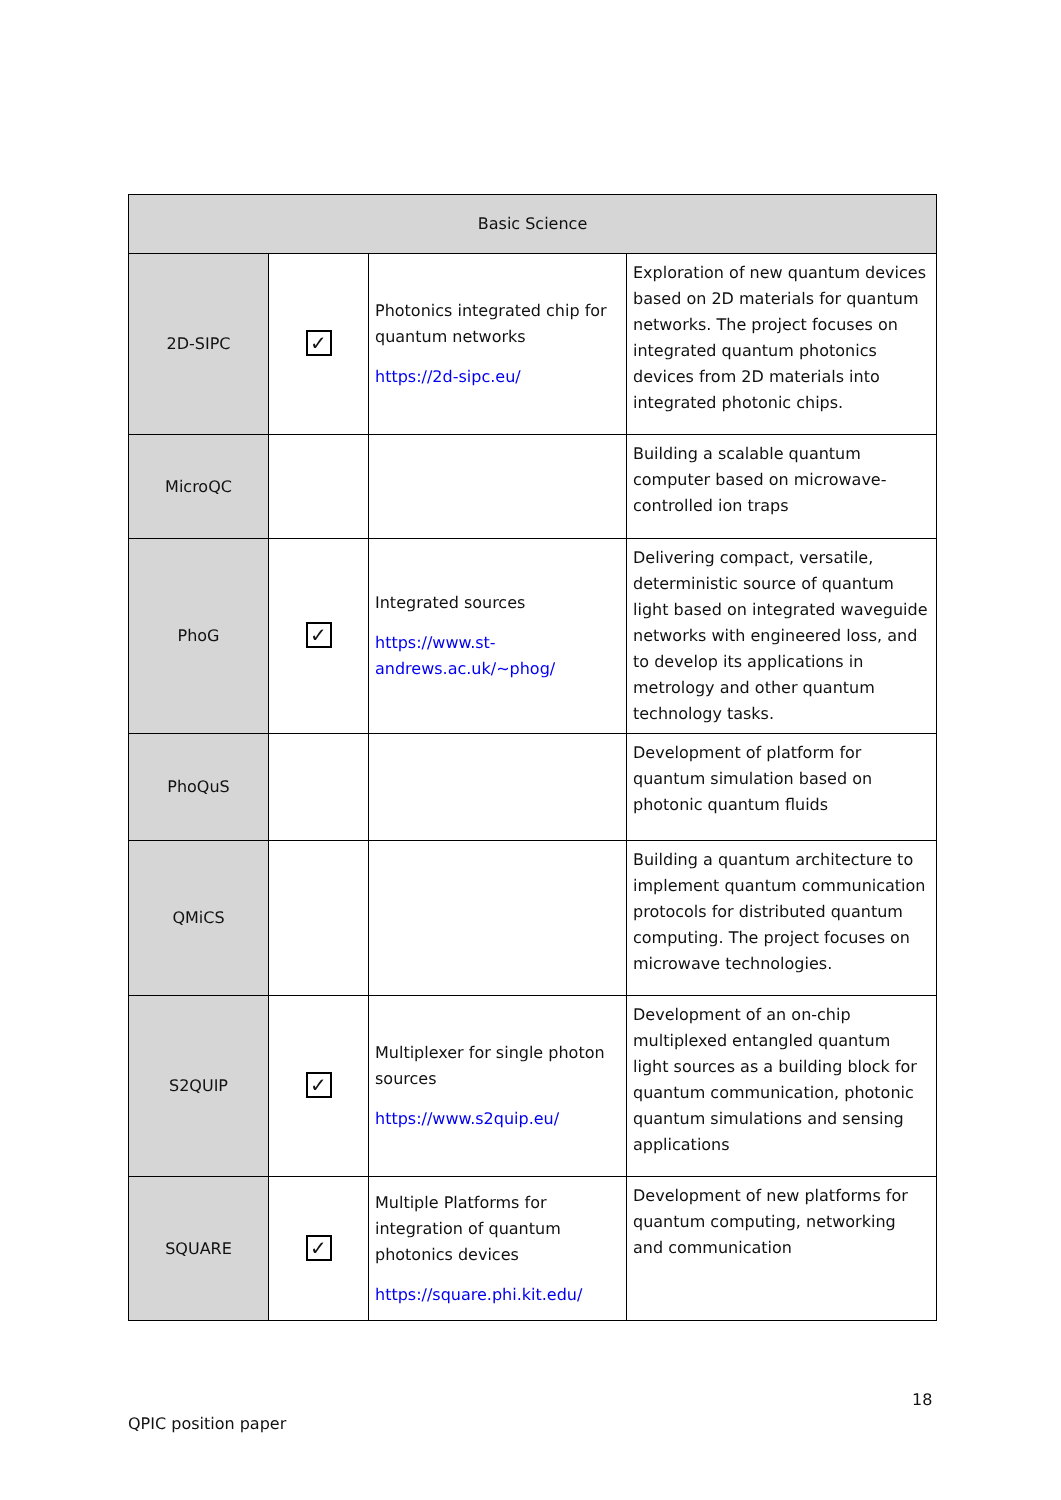| Basic Science | | | |
| --- | --- | --- | --- |
| 2D-SIPC | ✓ | Photonics integrated chip for quantum networks https://2d-sipc.eu/ | Exploration of new quantum devices based on 2D materials for quantum networks. The project focuses on integrated quantum photonics devices from 2D materials into integrated photonic chips. |
| MicroQC | | | Building a scalable quantum computer based on microwave-controlled ion traps |
| PhoG | ✓ | Integrated sources https://www.st-andrews.ac.uk/~phog/ | Delivering compact, versatile, deterministic source of quantum light based on integrated waveguide networks with engineered loss, and to develop its applications in metrology and other quantum technology tasks. |
| PhoQuS | | | Development of platform for quantum simulation based on photonic quantum fluids |
| QMiCS | | | Building a quantum architecture to implement quantum communication protocols for distributed quantum computing. The project focuses on microwave technologies. |
| S2QUIP | ✓ | Multiplexer for single photon sources https://www.s2quip.eu/ | Development of an on-chip multiplexed entangled quantum light sources as a building block for quantum communication, photonic quantum simulations and sensing applications |
| SQUARE | ✓ | Multiple Platforms for integration of quantum photonics devices https://square.phi.kit.edu/ | Development of new platforms for quantum computing, networking and communication |
18
QPIC position paper